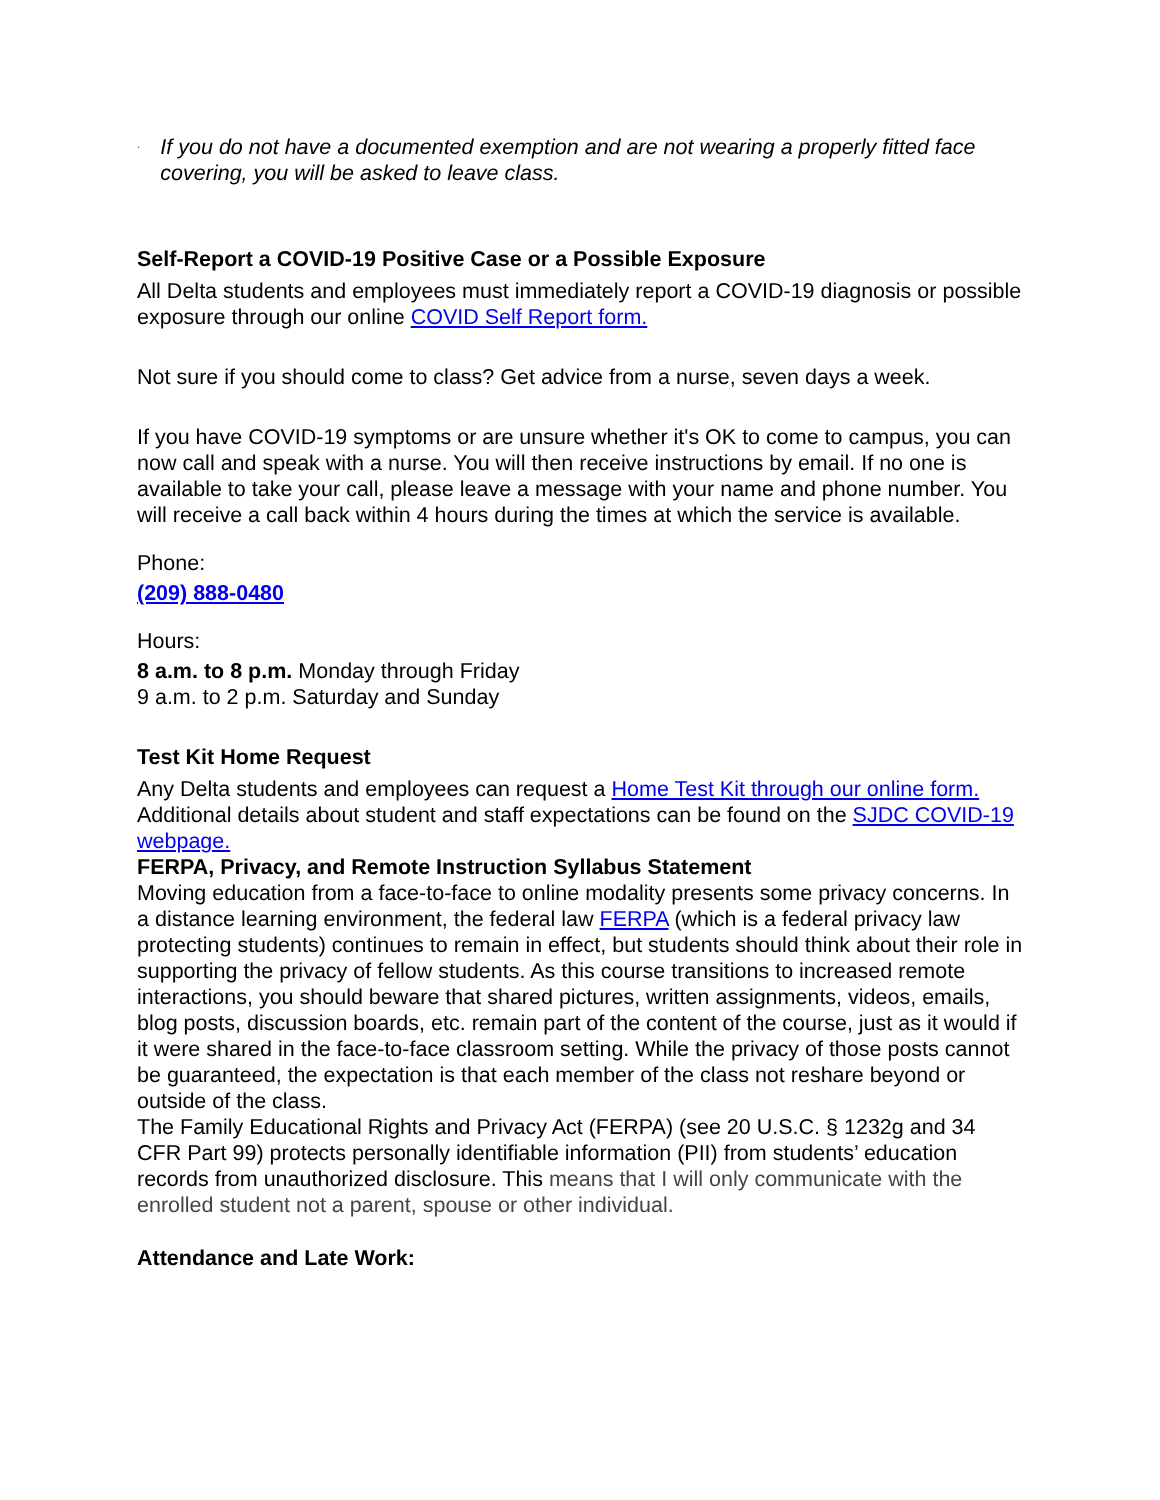·
If you do not have a documented exemption and are not wearing a properly fitted face covering, you will be asked to leave class.
Self-Report a COVID-19 Positive Case or a Possible Exposure
All Delta students and employees must immediately report a COVID-19 diagnosis or possible exposure through our online COVID Self Report form.
Not sure if you should come to class? Get advice from a nurse, seven days a week.
If you have COVID-19 symptoms or are unsure whether it's OK to come to campus, you can now call and speak with a nurse. You will then receive instructions by email. If no one is available to take your call, please leave a message with your name and phone number. You will receive a call back within 4 hours during the times at which the service is available.
Phone:
(209) 888-0480
Hours:
8 a.m. to 8 p.m. Monday through Friday
9 a.m. to 2 p.m. Saturday and Sunday
Test Kit Home Request
Any Delta students and employees can request a Home Test Kit through our online form.
Additional details about student and staff expectations can be found on the SJDC COVID-19 webpage.
FERPA, Privacy, and Remote Instruction Syllabus Statement
Moving education from a face-to-face to online modality presents some privacy concerns. In a distance learning environment, the federal law FERPA (which is a federal privacy law protecting students) continues to remain in effect, but students should think about their role in supporting the privacy of fellow students. As this course transitions to increased remote interactions, you should beware that shared pictures, written assignments, videos, emails, blog posts, discussion boards, etc. remain part of the content of the course, just as it would if it were shared in the face-to-face classroom setting. While the privacy of those posts cannot be guaranteed, the expectation is that each member of the class not reshare beyond or outside of the class.
The Family Educational Rights and Privacy Act (FERPA) (see 20 U.S.C. § 1232g and 34 CFR Part 99) protects personally identifiable information (PII) from students’ education records from unauthorized disclosure. This means that I will only communicate with the enrolled student not a parent, spouse or other individual.
Attendance and Late Work: